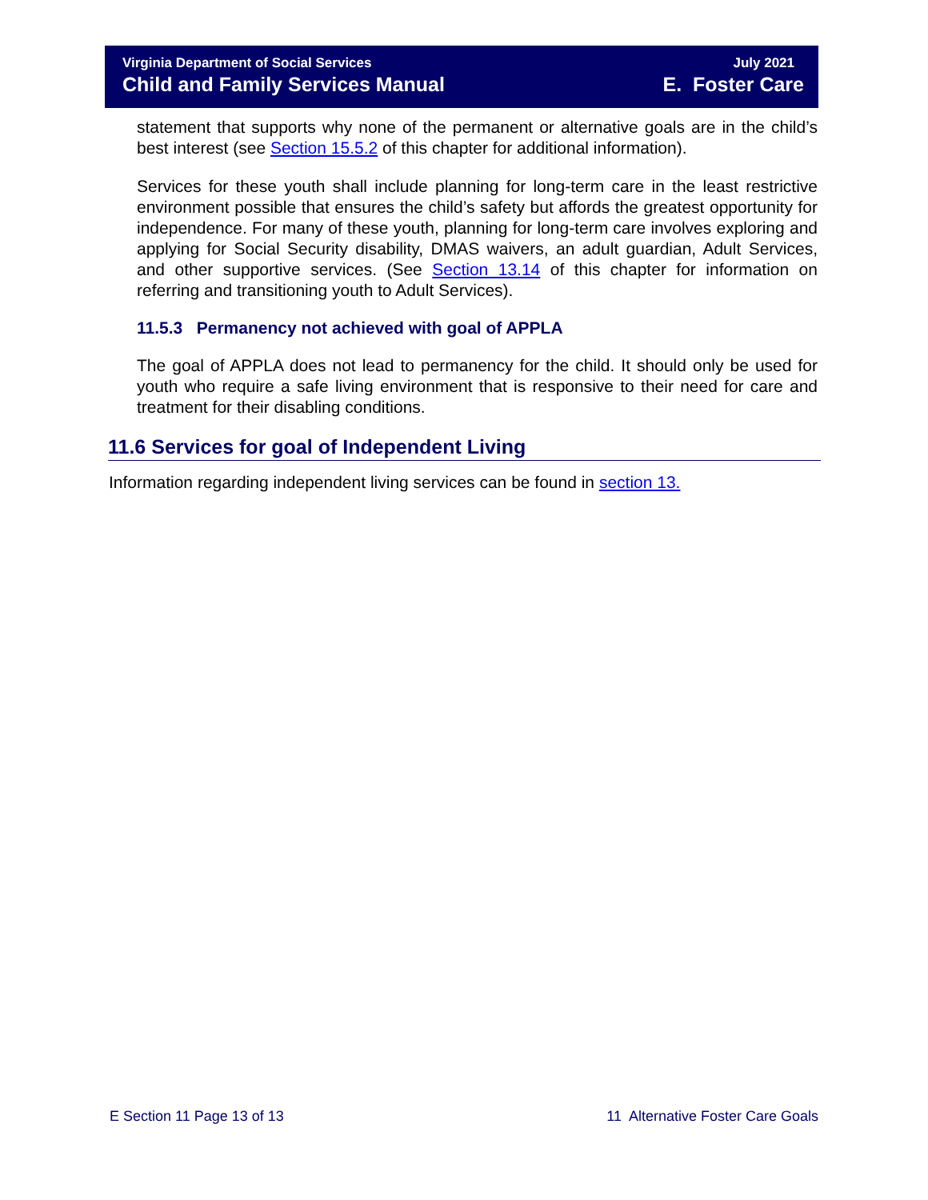Virginia Department of Social Services July 2021
Child and Family Services Manual E. Foster Care
statement that supports why none of the permanent or alternative goals are in the child’s best interest (see Section 15.5.2 of this chapter for additional information).
Services for these youth shall include planning for long-term care in the least restrictive environment possible that ensures the child’s safety but affords the greatest opportunity for independence. For many of these youth, planning for long-term care involves exploring and applying for Social Security disability, DMAS waivers, an adult guardian, Adult Services, and other supportive services. (See Section 13.14 of this chapter for information on referring and transitioning youth to Adult Services).
11.5.3 Permanency not achieved with goal of APPLA
The goal of APPLA does not lead to permanency for the child. It should only be used for youth who require a safe living environment that is responsive to their need for care and treatment for their disabling conditions.
11.6 Services for goal of Independent Living
Information regarding independent living services can be found in section 13.
E Section 11 Page 13 of 13 11 Alternative Foster Care Goals